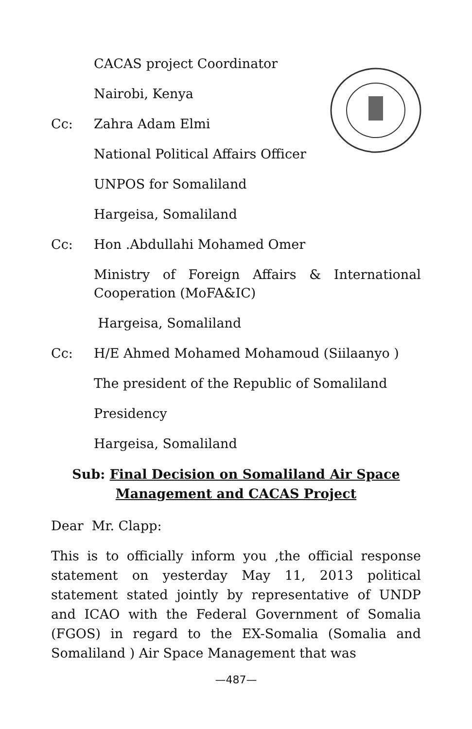CACAS project Coordinator
Nairobi, Kenya
Cc: Zahra Adam Elmi
National Political Affairs Officer
UNPOS for Somaliland
Hargeisa, Somaliland
Cc: Hon .Abdullahi Mohamed Omer
Ministry of Foreign Affairs & International Cooperation (MoFA&IC)
Hargeisa, Somaliland
Cc: H/E Ahmed Mohamed Mohamoud (Siilaanyo )
The president of the Republic of Somaliland
Presidency
Hargeisa, Somaliland
Sub: Final Decision on Somaliland Air Space
Management and CACAS Project
Dear Mr. Clapp:
This is to officially inform you ,the official response statement on yesterday May 11, 2013 political statement stated jointly by representative of UNDP and ICAO with the Federal Government of Somalia (FGOS) in regard to the EX-Somalia (Somalia and Somaliland ) Air Space Management that was
—487—